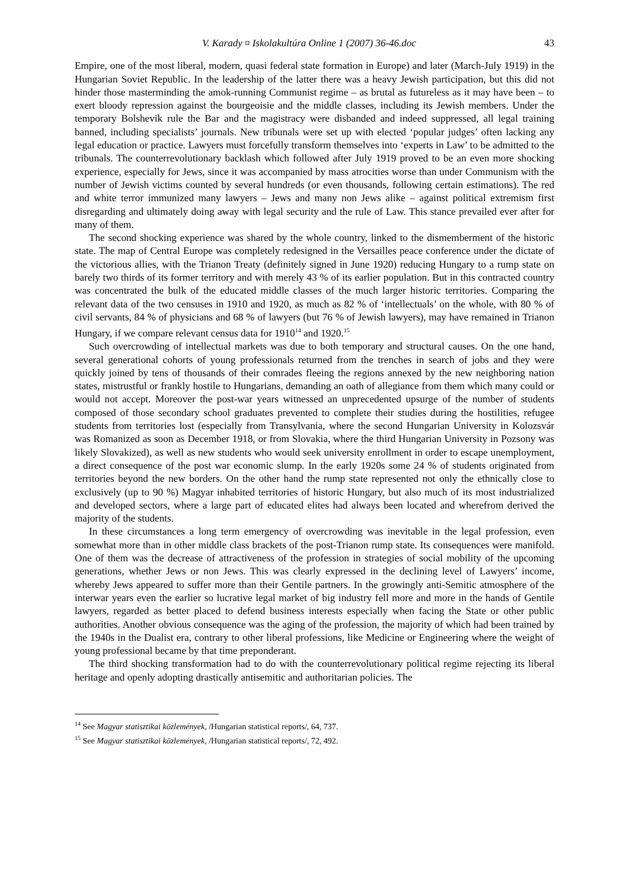V. Karady ¤ Iskolakultúra Online 1 (2007) 36-46.doc 43
Empire, one of the most liberal, modern, quasi federal state formation in Europe) and later (March-July 1919) in the Hungarian Soviet Republic. In the leadership of the latter there was a heavy Jewish participation, but this did not hinder those masterminding the amok-running Communist regime – as brutal as futureless as it may have been – to exert bloody repression against the bourgeoisie and the middle classes, including its Jewish members. Under the temporary Bolshevik rule the Bar and the magistracy were disbanded and indeed suppressed, all legal training banned, including specialists’ journals. New tribunals were set up with elected ‘popular judges’ often lacking any legal education or practice. Lawyers must forcefully transform themselves into ‘experts in Law’ to be admitted to the tribunals. The counterrevolutionary backlash which followed after July 1919 proved to be an even more shocking experience, especially for Jews, since it was accompanied by mass atrocities worse than under Communism with the number of Jewish victims counted by several hundreds (or even thousands, following certain estimations). The red and white terror immunized many lawyers – Jews and many non Jews alike – against political extremism first disregarding and ultimately doing away with legal security and the rule of Law. This stance prevailed ever after for many of them.
The second shocking experience was shared by the whole country, linked to the dismemberment of the historic state. The map of Central Europe was completely redesigned in the Versailles peace conference under the dictate of the victorious allies, with the Trianon Treaty (definitely signed in June 1920) reducing Hungary to a rump state on barely two thirds of its former territory and with merely 43 % of its earlier population. But in this contracted country was concentrated the bulk of the educated middle classes of the much larger historic territories. Comparing the relevant data of the two censuses in 1910 and 1920, as much as 82 % of ‘intellectuals’ on the whole, with 80 % of civil servants, 84 % of physicians and 68 % of lawyers (but 76 % of Jewish lawyers), may have remained in Trianon Hungary, if we compare relevant census data for 1910<sup>14</sup> and 1920.<sup>15</sup>
Such overcrowding of intellectual markets was due to both temporary and structural causes. On the one hand, several generational cohorts of young professionals returned from the trenches in search of jobs and they were quickly joined by tens of thousands of their comrades fleeing the regions annexed by the new neighboring nation states, mistrustful or frankly hostile to Hungarians, demanding an oath of allegiance from them which many could or would not accept. Moreover the post-war years witnessed an unprecedented upsurge of the number of students composed of those secondary school graduates prevented to complete their studies during the hostilities, refugee students from territories lost (especially from Transylvania, where the second Hungarian University in Kolozsvár was Romanized as soon as December 1918, or from Slovakia, where the third Hungarian University in Pozsony was likely Slovakized), as well as new students who would seek university enrollment in order to escape unemployment, a direct consequence of the post war economic slump. In the early 1920s some 24 % of students originated from territories beyond the new borders. On the other hand the rump state represented not only the ethnically close to exclusively (up to 90 %) Magyar inhabited territories of historic Hungary, but also much of its most industrialized and developed sectors, where a large part of educated elites had always been located and wherefrom derived the majority of the students.
In these circumstances a long term emergency of overcrowding was inevitable in the legal profession, even somewhat more than in other middle class brackets of the post-Trianon rump state. Its consequences were manifold. One of them was the decrease of attractiveness of the profession in strategies of social mobility of the upcoming generations, whether Jews or non Jews. This was clearly expressed in the declining level of Lawyers’ income, whereby Jews appeared to suffer more than their Gentile partners. In the growingly anti-Semitic atmosphere of the interwar years even the earlier so lucrative legal market of big industry fell more and more in the hands of Gentile lawyers, regarded as better placed to defend business interests especially when facing the State or other public authorities. Another obvious consequence was the aging of the profession, the majority of which had been trained by the 1940s in the Dualist era, contrary to other liberal professions, like Medicine or Engineering where the weight of young professional became by that time preponderant.
The third shocking transformation had to do with the counterrevolutionary political regime rejecting its liberal heritage and openly adopting drastically antisemitic and authoritarian policies. The
<sup>14</sup> See Magyar statisztikai közlemények, /Hungarian statistical reports/, 64, 737.
<sup>15</sup> See Magyar statisztikai közlemények, /Hungarian statistical reports/, 72, 492.